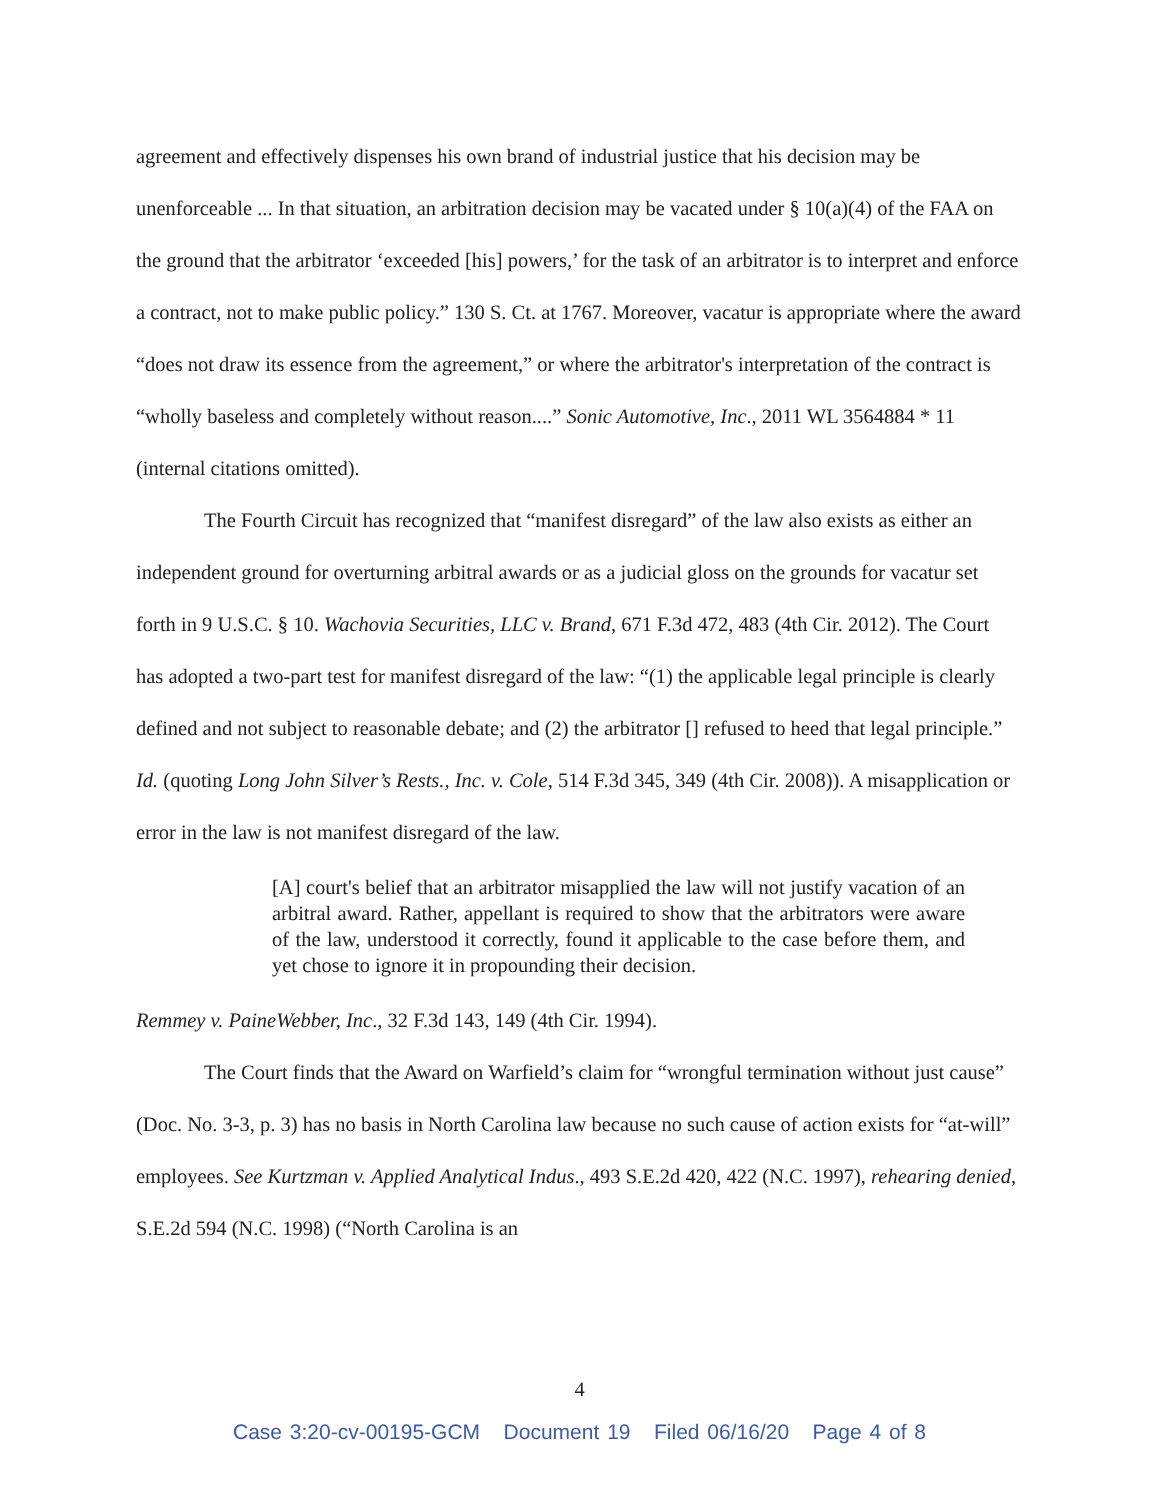agreement and effectively dispenses his own brand of industrial justice that his decision may be unenforceable ... In that situation, an arbitration decision may be vacated under § 10(a)(4) of the FAA on the ground that the arbitrator ‘exceeded [his] powers,’ for the task of an arbitrator is to interpret and enforce a contract, not to make public policy.” 130 S. Ct. at 1767. Moreover, vacatur is appropriate where the award “does not draw its essence from the agreement,” or where the arbitrator's interpretation of the contract is “wholly baseless and completely without reason....” Sonic Automotive, Inc., 2011 WL 3564884 * 11 (internal citations omitted).
The Fourth Circuit has recognized that “manifest disregard” of the law also exists as either an independent ground for overturning arbitral awards or as a judicial gloss on the grounds for vacatur set forth in 9 U.S.C. § 10. Wachovia Securities, LLC v. Brand, 671 F.3d 472, 483 (4th Cir. 2012). The Court has adopted a two-part test for manifest disregard of the law: “(1) the applicable legal principle is clearly defined and not subject to reasonable debate; and (2) the arbitrator [] refused to heed that legal principle.” Id. (quoting Long John Silver’s Rests., Inc. v. Cole, 514 F.3d 345, 349 (4th Cir. 2008)). A misapplication or error in the law is not manifest disregard of the law.
[A] court's belief that an arbitrator misapplied the law will not justify vacation of an arbitral award. Rather, appellant is required to show that the arbitrators were aware of the law, understood it correctly, found it applicable to the case before them, and yet chose to ignore it in propounding their decision.
Remmey v. PaineWebber, Inc., 32 F.3d 143, 149 (4th Cir. 1994).
The Court finds that the Award on Warfield’s claim for “wrongful termination without just cause” (Doc. No. 3-3, p. 3) has no basis in North Carolina law because no such cause of action exists for “at-will” employees. See Kurtzman v. Applied Analytical Indus., 493 S.E.2d 420, 422 (N.C. 1997), rehearing denied, S.E.2d 594 (N.C. 1998) (“North Carolina is an
4
Case 3:20-cv-00195-GCM Document 19 Filed 06/16/20 Page 4 of 8